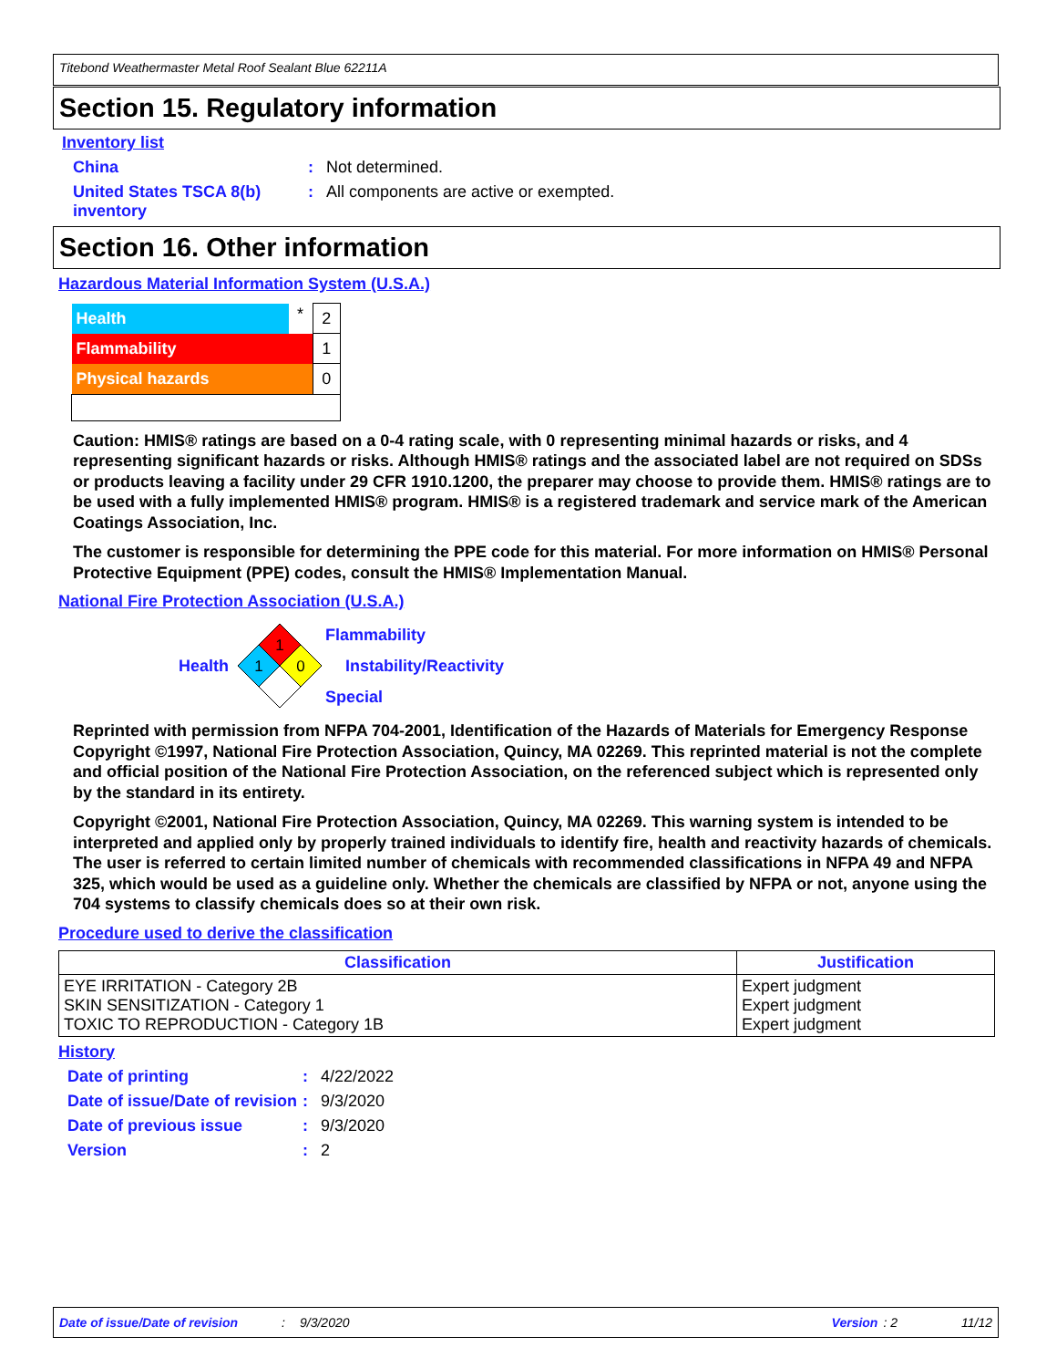Titebond Weathermaster Metal Roof Sealant Blue 62211A
Section 15. Regulatory information
Inventory list
China: Not determined.
United States TSCA 8(b) inventory: All components are active or exempted.
Section 16. Other information
Hazardous Material Information System (U.S.A.)
| Health | * | 2 |
| Flammability | | 1 |
| Physical hazards | | 0 |
Caution: HMIS® ratings are based on a 0-4 rating scale, with 0 representing minimal hazards or risks, and 4 representing significant hazards or risks. Although HMIS® ratings and the associated label are not required on SDSs or products leaving a facility under 29 CFR 1910.1200, the preparer may choose to provide them. HMIS® ratings are to be used with a fully implemented HMIS® program. HMIS® is a registered trademark and service mark of the American Coatings Association, Inc.
The customer is responsible for determining the PPE code for this material. For more information on HMIS® Personal Protective Equipment (PPE) codes, consult the HMIS® Implementation Manual.
National Fire Protection Association (U.S.A.)
Health
1
1
0
Flammability
Instability/Reactivity
Special
Reprinted with permission from NFPA 704-2001, Identification of the Hazards of Materials for Emergency Response Copyright ©1997, National Fire Protection Association, Quincy, MA 02269. This reprinted material is not the complete and official position of the National Fire Protection Association, on the referenced subject which is represented only by the standard in its entirety.
Copyright ©2001, National Fire Protection Association, Quincy, MA 02269. This warning system is intended to be interpreted and applied only by properly trained individuals to identify fire, health and reactivity hazards of chemicals. The user is referred to certain limited number of chemicals with recommended classifications in NFPA 49 and NFPA 325, which would be used as a guideline only. Whether the chemicals are classified by NFPA or not, anyone using the 704 systems to classify chemicals does so at their own risk.
Procedure used to derive the classification
| Classification | Justification |
| --- | --- |
| EYE IRRITATION - Category 2B SKIN SENSITIZATION - Category 1 TOXIC TO REPRODUCTION - Category 1B | Expert judgment Expert judgment Expert judgment |
History
Date of printing: 4/22/2022
Date of issue/Date of revision: 9/3/2020
Date of previous issue: 9/3/2020
Version: 2
Date of issue/Date of revision: 9/3/2020 Version: 2 11/12